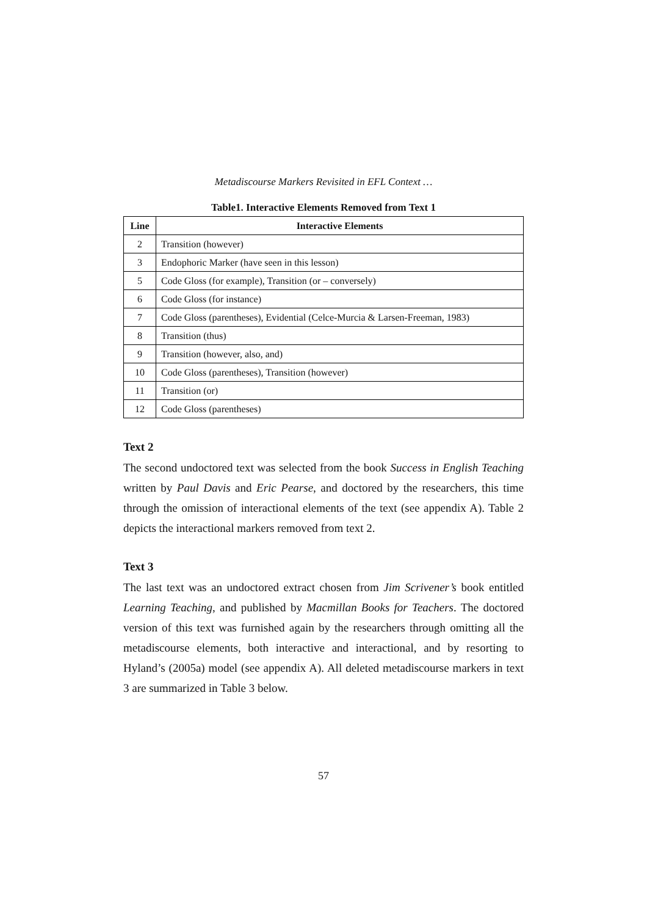Metadiscourse Markers Revisited in EFL Context …
Table1. Interactive Elements Removed from Text 1
| Line | Interactive Elements |
| --- | --- |
| 2 | Transition (however) |
| 3 | Endophoric Marker (have seen in this lesson) |
| 5 | Code Gloss (for example), Transition (or – conversely) |
| 6 | Code Gloss (for instance) |
| 7 | Code Gloss (parentheses), Evidential (Celce-Murcia & Larsen-Freeman, 1983) |
| 8 | Transition (thus) |
| 9 | Transition (however, also, and) |
| 10 | Code Gloss (parentheses), Transition (however) |
| 11 | Transition (or) |
| 12 | Code Gloss (parentheses) |
Text 2
The second undoctored text was selected from the book Success in English Teaching written by Paul Davis and Eric Pearse, and doctored by the researchers, this time through the omission of interactional elements of the text (see appendix A). Table 2 depicts the interactional markers removed from text 2.
Text 3
The last text was an undoctored extract chosen from Jim Scrivener’s book entitled Learning Teaching, and published by Macmillan Books for Teachers. The doctored version of this text was furnished again by the researchers through omitting all the metadiscourse elements, both interactive and interactional, and by resorting to Hyland’s (2005a) model (see appendix A). All deleted metadiscourse markers in text 3 are summarized in Table 3 below.
57